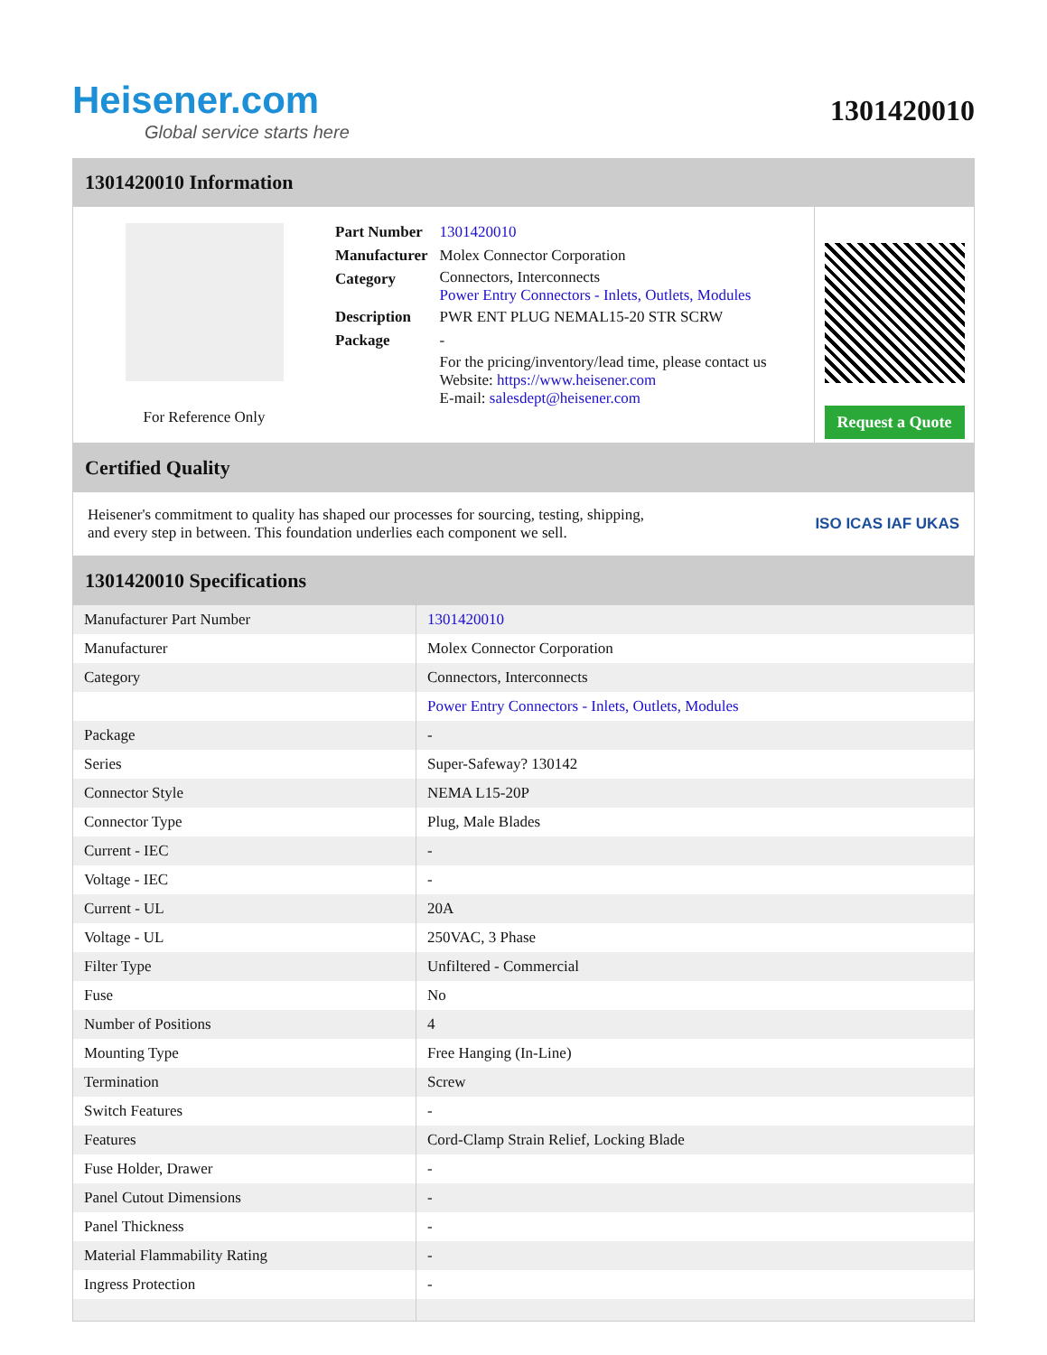Heisener.com
Global service starts here
1301420010
1301420010 Information
For Reference Only
| Part Number | 1301420010 |
| Manufacturer | Molex Connector Corporation |
| Category | Connectors, Interconnects Power Entry Connectors - Inlets, Outlets, Modules |
| Description | PWR ENT PLUG NEMAL15-20 STR SCRW |
| Package | - |
| | For the pricing/inventory/lead time, please contact us Website: https://www.heisener.com E-mail: salesdept@heisener.com |
Request a Quote
Certified Quality
Heisener's commitment to quality has shaped our processes for sourcing, testing, shipping, and every step in between. This foundation underlies each component we sell.
ISO ICAS IAF UKAS
1301420010 Specifications
| Manufacturer Part Number | 1301420010 |
| Manufacturer | Molex Connector Corporation |
| Category | Connectors, Interconnects |
| | Power Entry Connectors - Inlets, Outlets, Modules |
| Package | - |
| Series | Super-Safeway? 130142 |
| Connector Style | NEMA L15-20P |
| Connector Type | Plug, Male Blades |
| Current - IEC | - |
| Voltage - IEC | - |
| Current - UL | 20A |
| Voltage - UL | 250VAC, 3 Phase |
| Filter Type | Unfiltered - Commercial |
| Fuse | No |
| Number of Positions | 4 |
| Mounting Type | Free Hanging (In-Line) |
| Termination | Screw |
| Switch Features | - |
| Features | Cord-Clamp Strain Relief, Locking Blade |
| Fuse Holder, Drawer | - |
| Panel Cutout Dimensions | - |
| Panel Thickness | - |
| Material Flammability Rating | - |
| Ingress Protection | - |